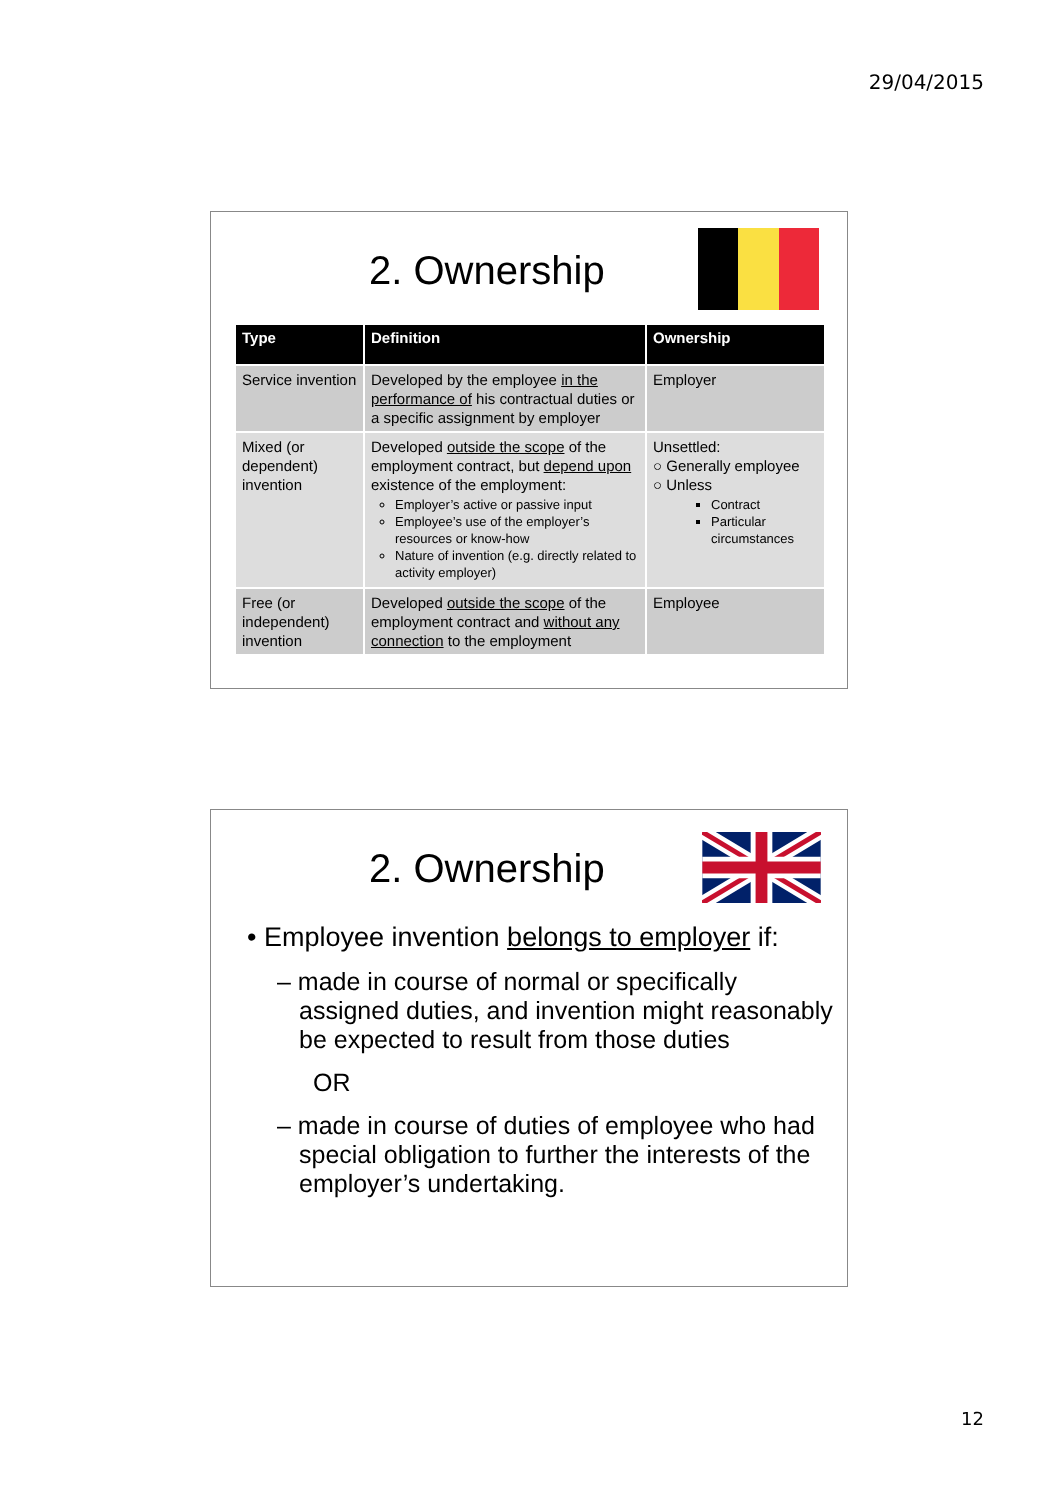29/04/2015
2. Ownership
| Type | Definition | Ownership |
| --- | --- | --- |
| Service invention | Developed by the employee in the performance of his contractual duties or a specific assignment by employer | Employer |
| Mixed (or dependent) invention | Developed outside the scope of the employment contract, but depend upon existence of the employment: Employer’s active or passive input Employee’s use of the employer’s resources or know-how Nature of invention (e.g. directly related to activity employer) | Unsettled: ○ Generally employee ○ Unless Contract Particular circumstances |
| Free (or independent) invention | Developed outside the scope of the employment contract and without any connection to the employment | Employee |
2. Ownership
• Employee invention belongs to employer if:
– made in course of normal or specifically assigned duties, and invention might reasonably be expected to result from those duties
OR
– made in course of duties of employee who had special obligation to further the interests of the employer’s undertaking.
12